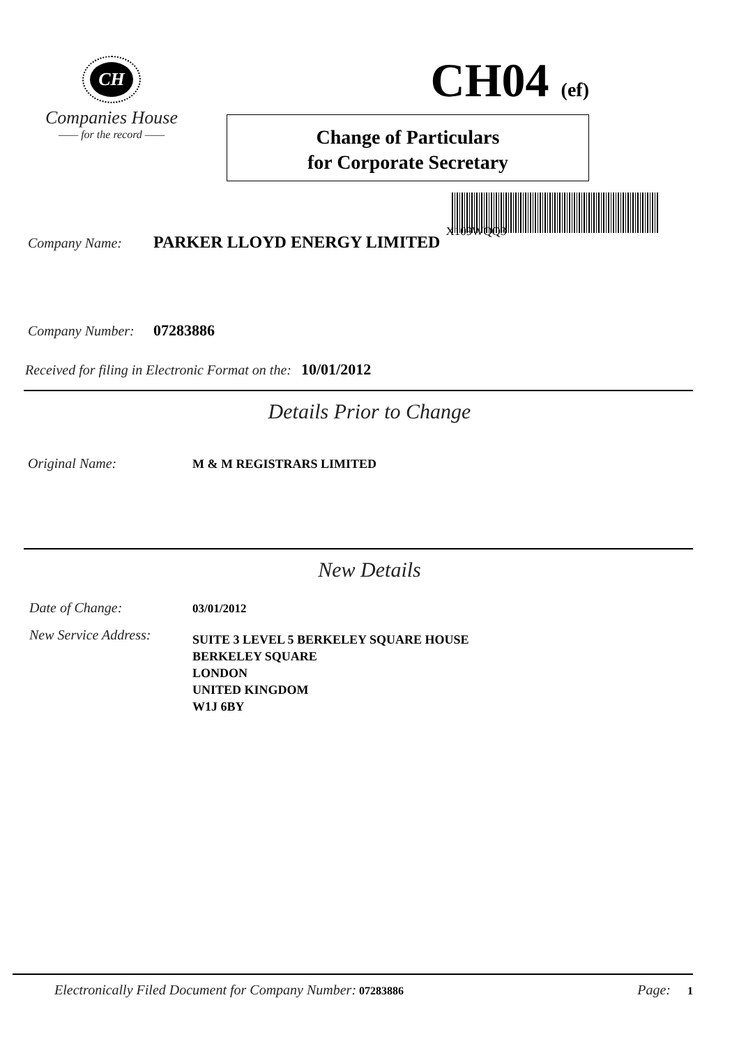CH
Companies House
—— for the record ——
CH04 (ef)
Change of Particulars
for Corporate Secretary
Company Name: PARKER LLOYD ENERGY LIMITED X109WQQ3
Company Number: 07283886
Received for filing in Electronic Format on the: 10/01/2012
Details Prior to Change
Original Name: M & M REGISTRARS LIMITED
New Details
Date of Change: 03/01/2012
New Service Address: SUITE 3 LEVEL 5 BERKELEY SQUARE HOUSE
BERKELEY SQUARE
LONDON
UNITED KINGDOM
W1J 6BY
Electronically Filed Document for Company Number: 07283886 Page: 1